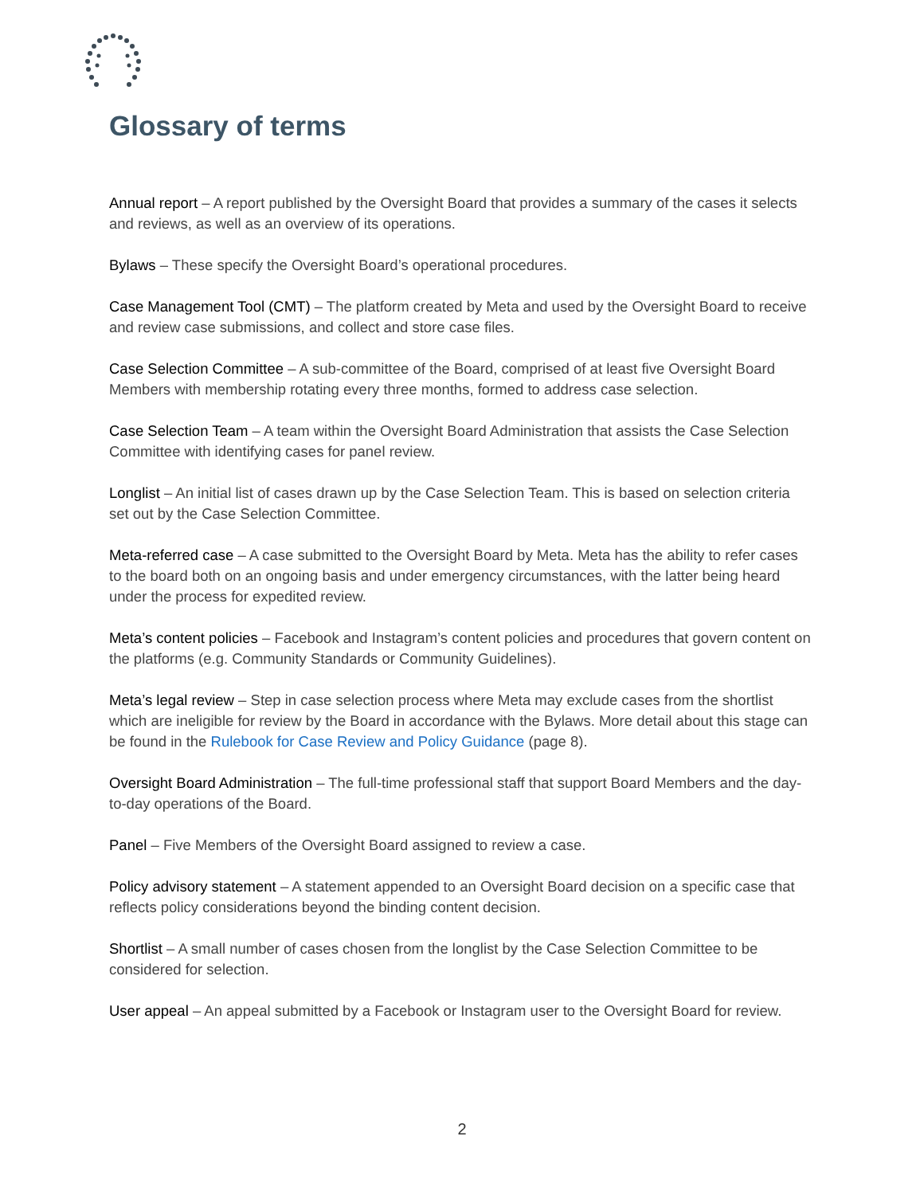Glossary of terms
Annual report – A report published by the Oversight Board that provides a summary of the cases it selects and reviews, as well as an overview of its operations.
Bylaws – These specify the Oversight Board’s operational procedures.
Case Management Tool (CMT) – The platform created by Meta and used by the Oversight Board to receive and review case submissions, and collect and store case files.
Case Selection Committee – A sub-committee of the Board, comprised of at least five Oversight Board Members with membership rotating every three months, formed to address case selection.
Case Selection Team – A team within the Oversight Board Administration that assists the Case Selection Committee with identifying cases for panel review.
Longlist – An initial list of cases drawn up by the Case Selection Team. This is based on selection criteria set out by the Case Selection Committee.
Meta-referred case – A case submitted to the Oversight Board by Meta. Meta has the ability to refer cases to the board both on an ongoing basis and under emergency circumstances, with the latter being heard under the process for expedited review.
Meta’s content policies – Facebook and Instagram’s content policies and procedures that govern content on the platforms (e.g. Community Standards or Community Guidelines).
Meta’s legal review – Step in case selection process where Meta may exclude cases from the shortlist which are ineligible for review by the Board in accordance with the Bylaws. More detail about this stage can be found in the Rulebook for Case Review and Policy Guidance (page 8).
Oversight Board Administration – The full-time professional staff that support Board Members and the day-to-day operations of the Board.
Panel – Five Members of the Oversight Board assigned to review a case.
Policy advisory statement – A statement appended to an Oversight Board decision on a specific case that reflects policy considerations beyond the binding content decision.
Shortlist – A small number of cases chosen from the longlist by the Case Selection Committee to be considered for selection.
User appeal – An appeal submitted by a Facebook or Instagram user to the Oversight Board for review.
2